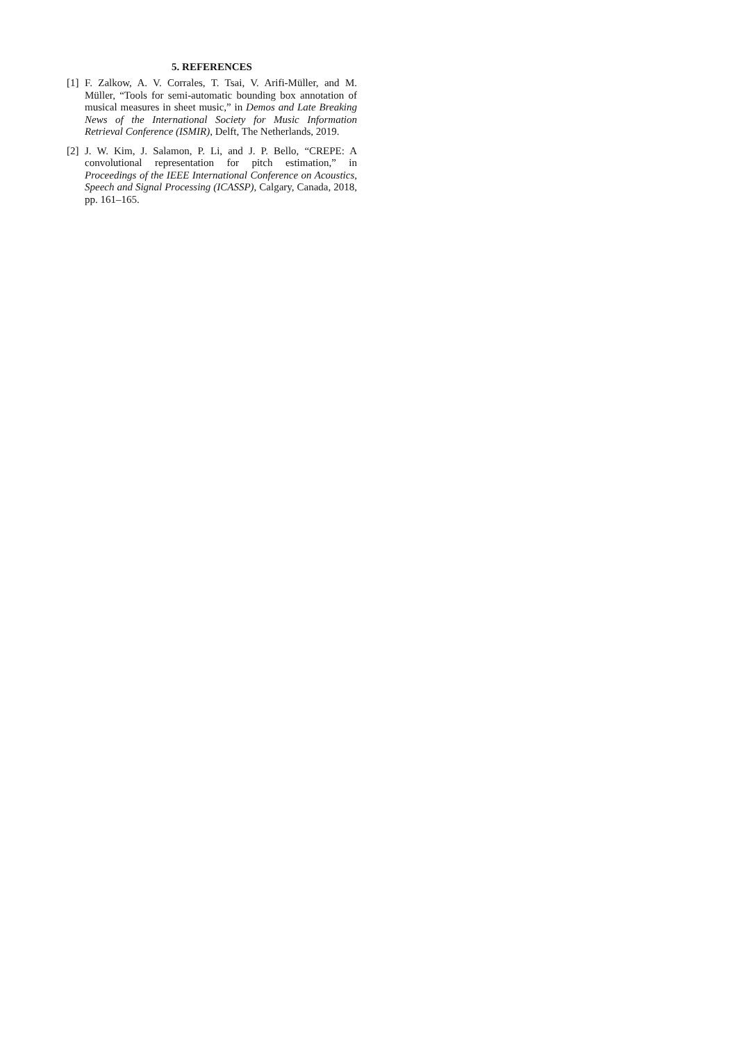5. REFERENCES
[1] F. Zalkow, A. V. Corrales, T. Tsai, V. Arifi-Müller, and M. Müller, “Tools for semi-automatic bounding box annotation of musical measures in sheet music,” in Demos and Late Breaking News of the International Society for Music Information Retrieval Conference (ISMIR), Delft, The Netherlands, 2019.
[2] J. W. Kim, J. Salamon, P. Li, and J. P. Bello, “CREPE: A convolutional representation for pitch estimation,” in Proceedings of the IEEE International Conference on Acoustics, Speech and Signal Processing (ICASSP), Calgary, Canada, 2018, pp. 161–165.